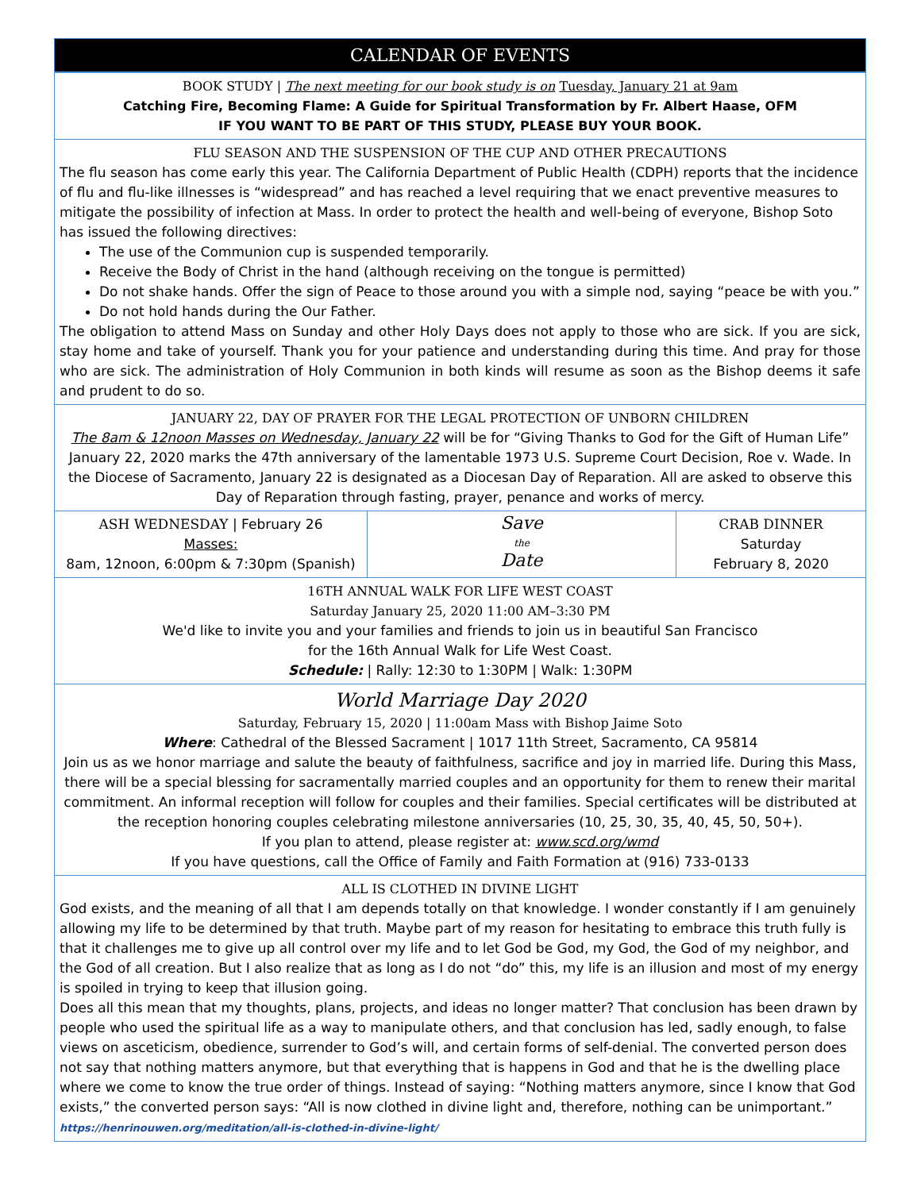CALENDAR OF EVENTS
BOOK STUDY | The next meeting for our book study is on Tuesday, January 21 at 9am
Catching Fire, Becoming Flame: A Guide for Spiritual Transformation by Fr. Albert Haase, OFM
IF YOU WANT TO BE PART OF THIS STUDY, PLEASE BUY YOUR BOOK.
FLU SEASON AND THE SUSPENSION OF THE CUP AND OTHER PRECAUTIONS
The flu season has come early this year. The California Department of Public Health (CDPH) reports that the incidence of flu and flu-like illnesses is “widespread” and has reached a level requiring that we enact preventive measures to mitigate the possibility of infection at Mass. In order to protect the health and well-being of everyone, Bishop Soto has issued the following directives:
The use of the Communion cup is suspended temporarily.
Receive the Body of Christ in the hand (although receiving on the tongue is permitted)
Do not shake hands. Offer the sign of Peace to those around you with a simple nod, saying “peace be with you.”
Do not hold hands during the Our Father.
The obligation to attend Mass on Sunday and other Holy Days does not apply to those who are sick. If you are sick, stay home and take of yourself. Thank you for your patience and understanding during this time. And pray for those who are sick. The administration of Holy Communion in both kinds will resume as soon as the Bishop deems it safe and prudent to do so.
JANUARY 22, DAY OF PRAYER FOR THE LEGAL PROTECTION OF UNBORN CHILDREN
The 8am & 12noon Masses on Wednesday, January 22 will be for “Giving Thanks to God for the Gift of Human Life” January 22, 2020 marks the 47th anniversary of the lamentable 1973 U.S. Supreme Court Decision, Roe v. Wade. In the Diocese of Sacramento, January 22 is designated as a Diocesan Day of Reparation. All are asked to observe this Day of Reparation through fasting, prayer, penance and works of mercy.
ASH WEDNESDAY | February 26
Masses:
8am, 12noon, 6:00pm & 7:30pm (Spanish)
Save
the
Date
CRAB DINNER
Saturday
February 8, 2020
16TH ANNUAL WALK FOR LIFE WEST COAST
Saturday January 25, 2020 11:00 AM–3:30 PM
We'd like to invite you and your families and friends to join us in beautiful San Francisco
for the 16th Annual Walk for Life West Coast.
Schedule: | Rally: 12:30 to 1:30PM | Walk: 1:30PM
World Marriage Day 2020
Saturday, February 15, 2020 | 11:00am Mass with Bishop Jaime Soto
Where: Cathedral of the Blessed Sacrament | 1017 11th Street, Sacramento, CA 95814
Join us as we honor marriage and salute the beauty of faithfulness, sacrifice and joy in married life. During this Mass, there will be a special blessing for sacramentally married couples and an opportunity for them to renew their marital commitment. An informal reception will follow for couples and their families. Special certificates will be distributed at the reception honoring couples celebrating milestone anniversaries (10, 25, 30, 35, 40, 45, 50, 50+).
If you plan to attend, please register at: www.scd.org/wmd
If you have questions, call the Office of Family and Faith Formation at (916) 733-0133
ALL IS CLOTHED IN DIVINE LIGHT
God exists, and the meaning of all that I am depends totally on that knowledge. I wonder constantly if I am genuinely allowing my life to be determined by that truth. Maybe part of my reason for hesitating to embrace this truth fully is that it challenges me to give up all control over my life and to let God be God, my God, the God of my neighbor, and the God of all creation. But I also realize that as long as I do not “do” this, my life is an illusion and most of my energy is spoiled in trying to keep that illusion going.
Does all this mean that my thoughts, plans, projects, and ideas no longer matter? That conclusion has been drawn by people who used the spiritual life as a way to manipulate others, and that conclusion has led, sadly enough, to false views on asceticism, obedience, surrender to God’s will, and certain forms of self-denial. The converted person does not say that nothing matters anymore, but that everything that is happens in God and that he is the dwelling place where we come to know the true order of things. Instead of saying: “Nothing matters anymore, since I know that God exists,” the converted person says: “All is now clothed in divine light and, therefore, nothing can be unimportant.”
https://henrinouwen.org/meditation/all-is-clothed-in-divine-light/